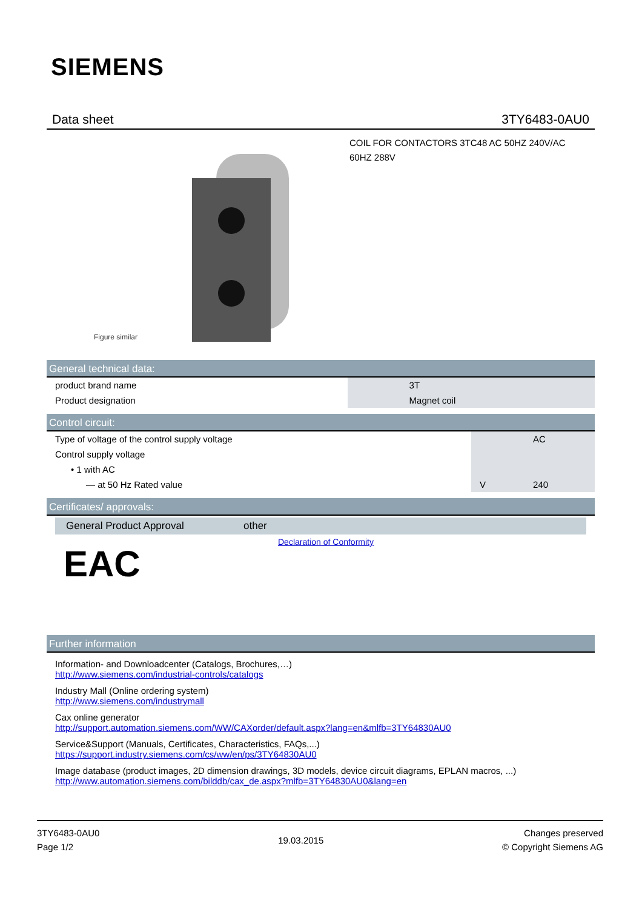SIEMENS
Data sheet 3TY6483-0AU0
Figure similar
COIL FOR CONTACTORS 3TC48 AC 50HZ 240V/AC
60HZ 288V
General technical data:
| product brand name | | 3T |
| Product designation | | Magnet coil |
Control circuit:
| Type of voltage of the control supply voltage | | AC |
| Control supply voltage | | |
| • 1 with AC | | |
| — at 50 Hz Rated value | V | 240 |
Certificates/ approvals:
| General Product Approval | other |
| --- | --- |
| EAC | Declaration of Conformity |
Further information
Information- and Downloadcenter (Catalogs, Brochures,…)
http://www.siemens.com/industrial-controls/catalogs
Industry Mall (Online ordering system)
http://www.siemens.com/industrymall
Cax online generator
http://support.automation.siemens.com/WW/CAXorder/default.aspx?lang=en&mlfb=3TY64830AU0
Service&Support (Manuals, Certificates, Characteristics, FAQs,...)
https://support.industry.siemens.com/cs/ww/en/ps/3TY64830AU0
Image database (product images, 2D dimension drawings, 3D models, device circuit diagrams, EPLAN macros, ...)
http://www.automation.siemens.com/bilddb/cax_de.aspx?mlfb=3TY64830AU0&lang=en
3TY6483-0AU0
Page 1/2
19.03.2015
Changes preserved
© Copyright Siemens AG